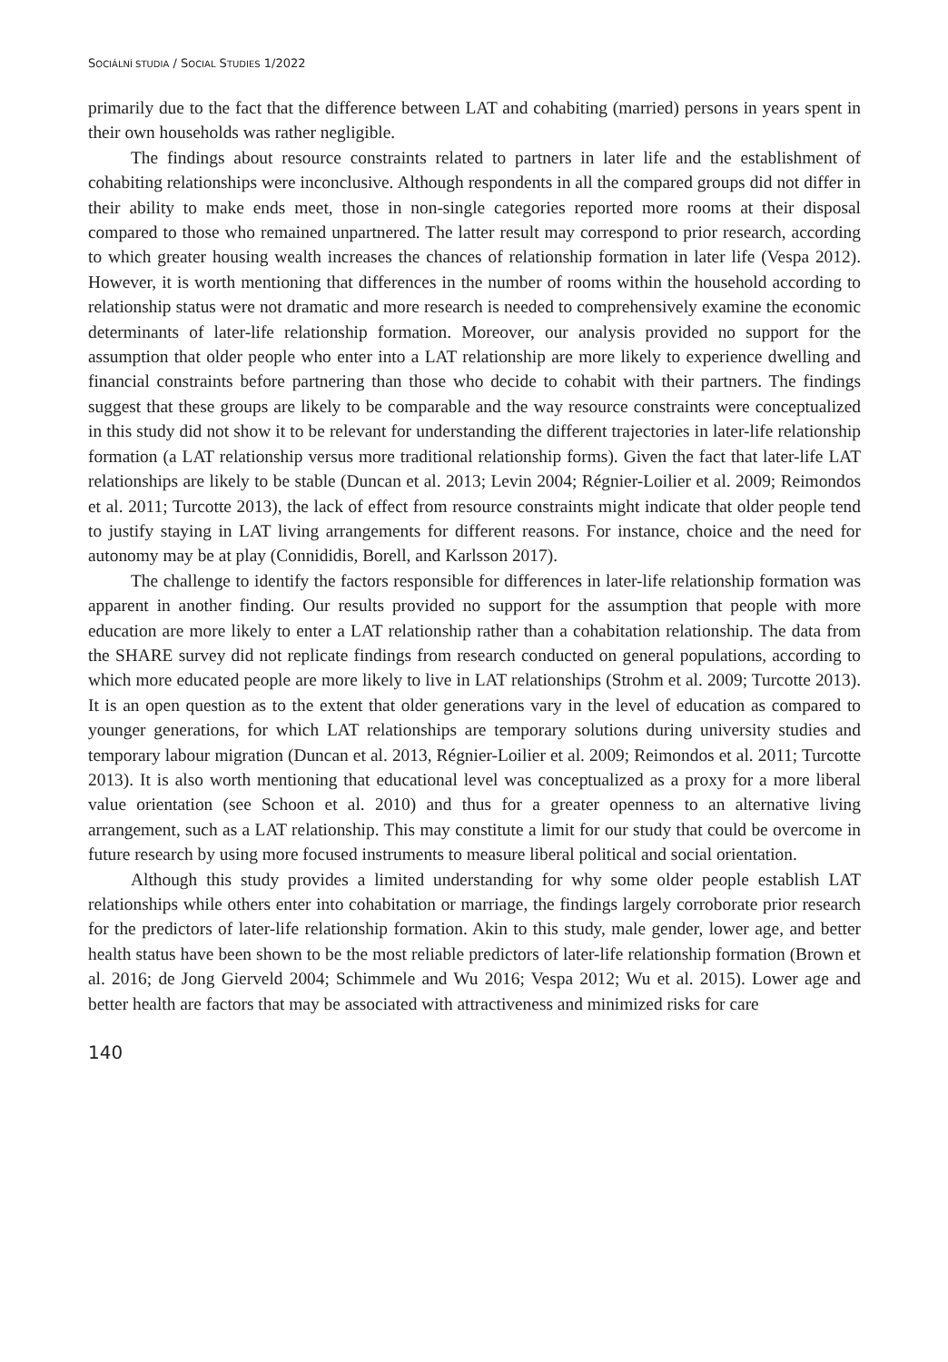SOCIÁLNÍ STUDIA / SOCIAL STUDIES 1/2022
primarily due to the fact that the difference between LAT and cohabiting (married) persons in years spent in their own households was rather negligible.
The findings about resource constraints related to partners in later life and the establishment of cohabiting relationships were inconclusive. Although respondents in all the compared groups did not differ in their ability to make ends meet, those in non-single categories reported more rooms at their disposal compared to those who remained unpartnered. The latter result may correspond to prior research, according to which greater housing wealth increases the chances of relationship formation in later life (Vespa 2012). However, it is worth mentioning that differences in the number of rooms within the household according to relationship status were not dramatic and more research is needed to comprehensively examine the economic determinants of later-life relationship formation. Moreover, our analysis provided no support for the assumption that older people who enter into a LAT relationship are more likely to experience dwelling and financial constraints before partnering than those who decide to cohabit with their partners. The findings suggest that these groups are likely to be comparable and the way resource constraints were conceptualized in this study did not show it to be relevant for understanding the different trajectories in later-life relationship formation (a LAT relationship versus more traditional relationship forms). Given the fact that later-life LAT relationships are likely to be stable (Duncan et al. 2013; Levin 2004; Régnier-Loilier et al. 2009; Reimondos et al. 2011; Turcotte 2013), the lack of effect from resource constraints might indicate that older people tend to justify staying in LAT living arrangements for different reasons. For instance, choice and the need for autonomy may be at play (Connididis, Borell, and Karlsson 2017).
The challenge to identify the factors responsible for differences in later-life relationship formation was apparent in another finding. Our results provided no support for the assumption that people with more education are more likely to enter a LAT relationship rather than a cohabitation relationship. The data from the SHARE survey did not replicate findings from research conducted on general populations, according to which more educated people are more likely to live in LAT relationships (Strohm et al. 2009; Turcotte 2013). It is an open question as to the extent that older generations vary in the level of education as compared to younger generations, for which LAT relationships are temporary solutions during university studies and temporary labour migration (Duncan et al. 2013, Régnier-Loilier et al. 2009; Reimondos et al. 2011; Turcotte 2013). It is also worth mentioning that educational level was conceptualized as a proxy for a more liberal value orientation (see Schoon et al. 2010) and thus for a greater openness to an alternative living arrangement, such as a LAT relationship. This may constitute a limit for our study that could be overcome in future research by using more focused instruments to measure liberal political and social orientation.
Although this study provides a limited understanding for why some older people establish LAT relationships while others enter into cohabitation or marriage, the findings largely corroborate prior research for the predictors of later-life relationship formation. Akin to this study, male gender, lower age, and better health status have been shown to be the most reliable predictors of later-life relationship formation (Brown et al. 2016; de Jong Gierveld 2004; Schimmele and Wu 2016; Vespa 2012; Wu et al. 2015). Lower age and better health are factors that may be associated with attractiveness and minimized risks for care
140